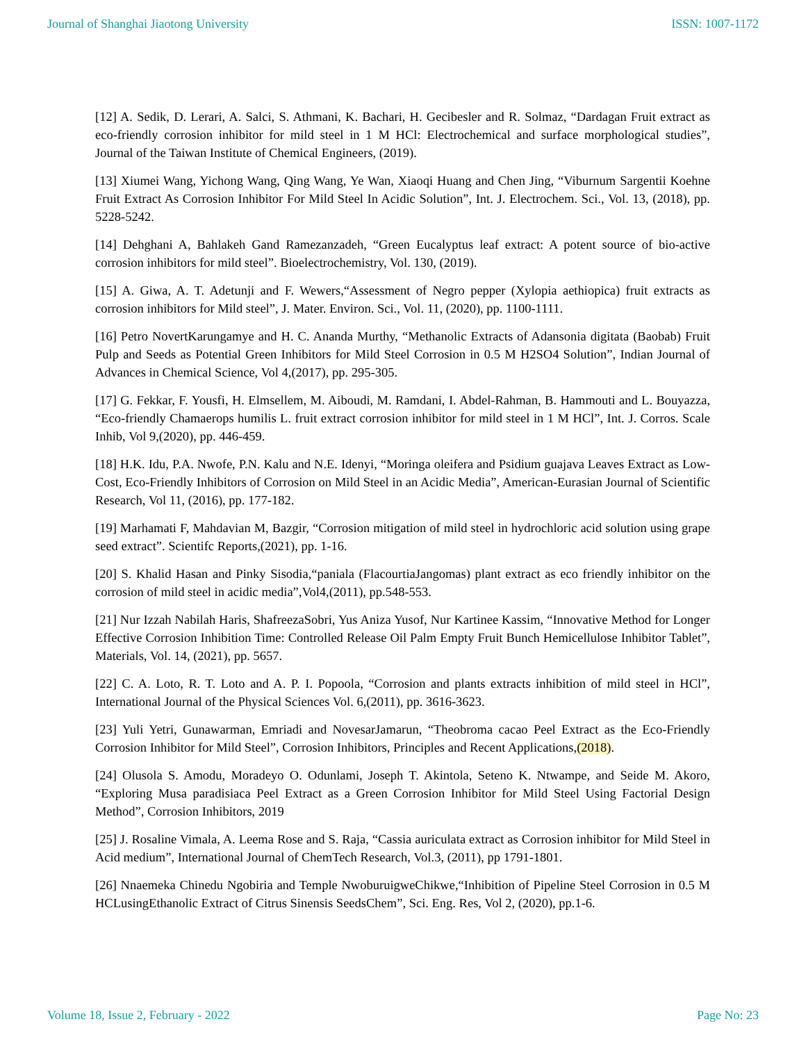Journal of Shanghai Jiaotong University ISSN: 1007-1172
[12] A. Sedik, D. Lerari, A. Salci, S. Athmani, K. Bachari, H. Gecibesler and R. Solmaz, “Dardagan Fruit extract as eco-friendly corrosion inhibitor for mild steel in 1 M HCl: Electrochemical and surface morphological studies”, Journal of the Taiwan Institute of Chemical Engineers, (2019).
[13] Xiumei Wang, Yichong Wang, Qing Wang, Ye Wan, Xiaoqi Huang and Chen Jing, “Viburnum Sargentii Koehne Fruit Extract As Corrosion Inhibitor For Mild Steel In Acidic Solution”, Int. J. Electrochem. Sci., Vol. 13, (2018), pp. 5228-5242.
[14] Dehghani A, Bahlakeh Gand Ramezanzadeh, “Green Eucalyptus leaf extract: A potent source of bio-active corrosion inhibitors for mild steel”. Bioelectrochemistry, Vol. 130, (2019).
[15] A. Giwa, A. T. Adetunji and F. Wewers,“Assessment of Negro pepper (Xylopia aethiopica) fruit extracts as corrosion inhibitors for Mild steel”, J. Mater. Environ. Sci., Vol. 11, (2020), pp. 1100-1111.
[16] Petro NovertKarungamye and H. C. Ananda Murthy, “Methanolic Extracts of Adansonia digitata (Baobab) Fruit Pulp and Seeds as Potential Green Inhibitors for Mild Steel Corrosion in 0.5 M H2SO4 Solution”, Indian Journal of Advances in Chemical Science, Vol 4,(2017), pp. 295-305.
[17] G. Fekkar, F. Yousfi, H. Elmsellem, M. Aiboudi, M. Ramdani, I. Abdel-Rahman, B. Hammouti and L. Bouyazza, “Eco-friendly Chamaerops humilis L. fruit extract corrosion inhibitor for mild steel in 1 M HCl”, Int. J. Corros. Scale Inhib, Vol 9,(2020), pp. 446-459.
[18] H.K. Idu, P.A. Nwofe, P.N. Kalu and N.E. Idenyi, “Moringa oleifera and Psidium guajava Leaves Extract as Low-Cost, Eco-Friendly Inhibitors of Corrosion on Mild Steel in an Acidic Media”, American-Eurasian Journal of Scientific Research, Vol 11, (2016), pp. 177-182.
[19] Marhamati F, Mahdavian M, Bazgir, “Corrosion mitigation of mild steel in hydrochloric acid solution using grape seed extract”. Scientifc Reports,(2021), pp. 1-16.
[20] S. Khalid Hasan and Pinky Sisodia,“paniala (FlacourtiaJangomas) plant extract as eco friendly inhibitor on the corrosion of mild steel in acidic media”,Vol4,(2011), pp.548-553.
[21] Nur Izzah Nabilah Haris, ShafreezaSobri, Yus Aniza Yusof, Nur Kartinee Kassim, “Innovative Method for Longer Effective Corrosion Inhibition Time: Controlled Release Oil Palm Empty Fruit Bunch Hemicellulose Inhibitor Tablet”, Materials, Vol. 14, (2021), pp. 5657.
[22] C. A. Loto, R. T. Loto and A. P. I. Popoola, “Corrosion and plants extracts inhibition of mild steel in HCl”, International Journal of the Physical Sciences Vol. 6,(2011), pp. 3616-3623.
[23] Yuli Yetri, Gunawarman, Emriadi and NovesarJamarun, “Theobroma cacao Peel Extract as the Eco-Friendly Corrosion Inhibitor for Mild Steel”, Corrosion Inhibitors, Principles and Recent Applications,(2018).
[24] Olusola S. Amodu, Moradeyo O. Odunlami, Joseph T. Akintola, Seteno K. Ntwampe, and Seide M. Akoro, “Exploring Musa paradisiaca Peel Extract as a Green Corrosion Inhibitor for Mild Steel Using Factorial Design Method”, Corrosion Inhibitors, 2019
[25] J. Rosaline Vimala, A. Leema Rose and S. Raja, “Cassia auriculata extract as Corrosion inhibitor for Mild Steel in Acid medium”, International Journal of ChemTech Research, Vol.3, (2011), pp 1791-1801.
[26] Nnaemeka Chinedu Ngobiria and Temple NwoburuigweChikwe,“Inhibition of Pipeline Steel Corrosion in 0.5 M HCLusingEthanolic Extract of Citrus Sinensis SeedsChem”, Sci. Eng. Res, Vol 2, (2020), pp.1-6.
Volume 18, Issue 2, February - 2022 Page No: 23